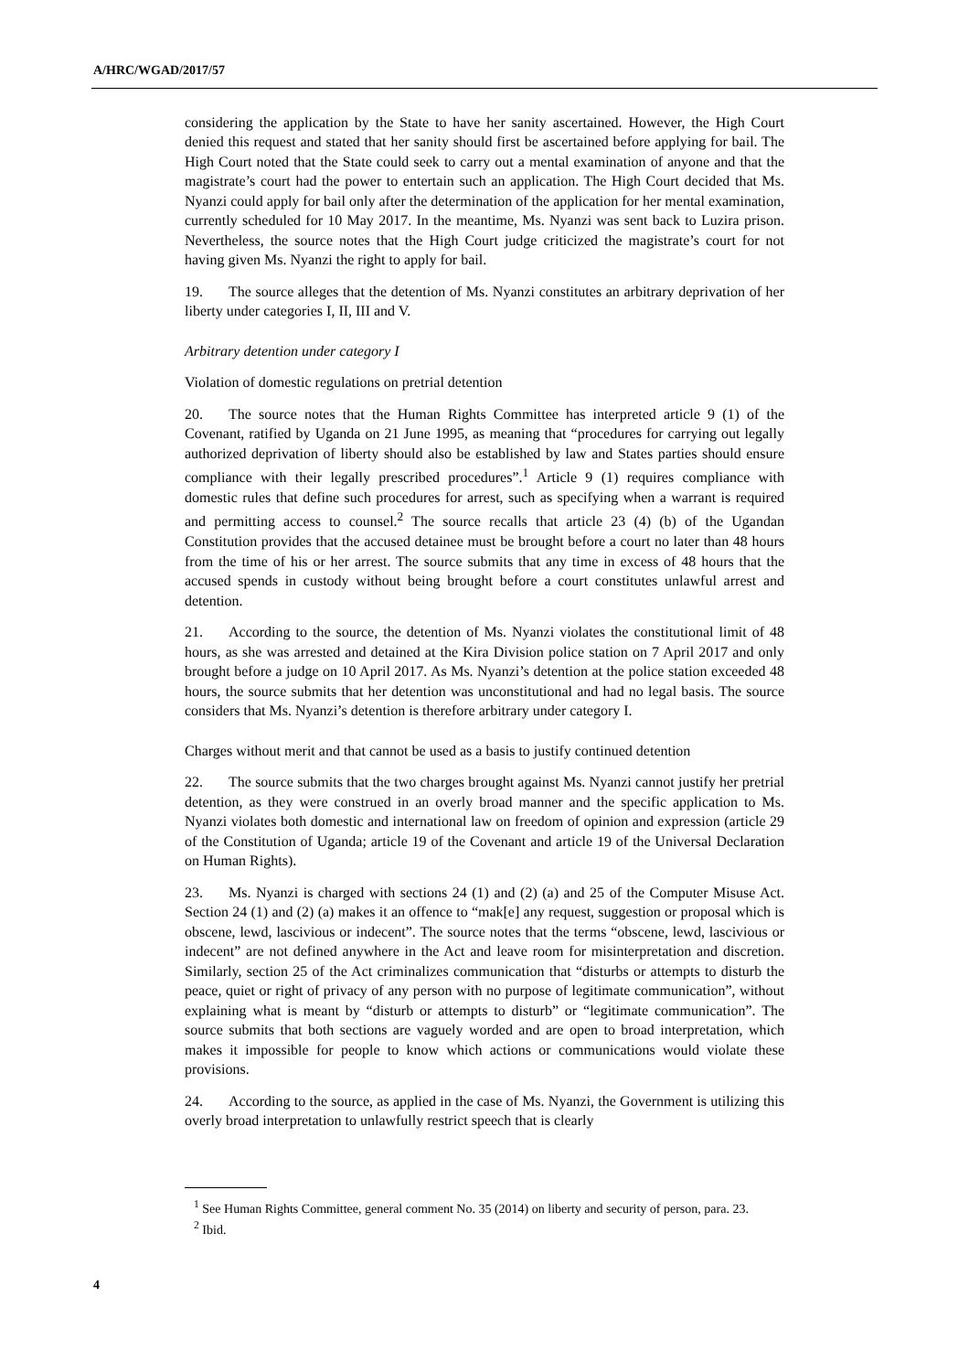A/HRC/WGAD/2017/57
considering the application by the State to have her sanity ascertained. However, the High Court denied this request and stated that her sanity should first be ascertained before applying for bail. The High Court noted that the State could seek to carry out a mental examination of anyone and that the magistrate’s court had the power to entertain such an application. The High Court decided that Ms. Nyanzi could apply for bail only after the determination of the application for her mental examination, currently scheduled for 10 May 2017. In the meantime, Ms. Nyanzi was sent back to Luzira prison. Nevertheless, the source notes that the High Court judge criticized the magistrate’s court for not having given Ms. Nyanzi the right to apply for bail.
19. The source alleges that the detention of Ms. Nyanzi constitutes an arbitrary deprivation of her liberty under categories I, II, III and V.
Arbitrary detention under category I
Violation of domestic regulations on pretrial detention
20. The source notes that the Human Rights Committee has interpreted article 9 (1) of the Covenant, ratified by Uganda on 21 June 1995, as meaning that “procedures for carrying out legally authorized deprivation of liberty should also be established by law and States parties should ensure compliance with their legally prescribed procedures”.<sup>1</sup> Article 9 (1) requires compliance with domestic rules that define such procedures for arrest, such as specifying when a warrant is required and permitting access to counsel.<sup>2</sup> The source recalls that article 23 (4) (b) of the Ugandan Constitution provides that the accused detainee must be brought before a court no later than 48 hours from the time of his or her arrest. The source submits that any time in excess of 48 hours that the accused spends in custody without being brought before a court constitutes unlawful arrest and detention.
21. According to the source, the detention of Ms. Nyanzi violates the constitutional limit of 48 hours, as she was arrested and detained at the Kira Division police station on 7 April 2017 and only brought before a judge on 10 April 2017. As Ms. Nyanzi’s detention at the police station exceeded 48 hours, the source submits that her detention was unconstitutional and had no legal basis. The source considers that Ms. Nyanzi’s detention is therefore arbitrary under category I.
Charges without merit and that cannot be used as a basis to justify continued detention
22. The source submits that the two charges brought against Ms. Nyanzi cannot justify her pretrial detention, as they were construed in an overly broad manner and the specific application to Ms. Nyanzi violates both domestic and international law on freedom of opinion and expression (article 29 of the Constitution of Uganda; article 19 of the Covenant and article 19 of the Universal Declaration on Human Rights).
23. Ms. Nyanzi is charged with sections 24 (1) and (2) (a) and 25 of the Computer Misuse Act. Section 24 (1) and (2) (a) makes it an offence to “mak[e] any request, suggestion or proposal which is obscene, lewd, lascivious or indecent”. The source notes that the terms “obscene, lewd, lascivious or indecent” are not defined anywhere in the Act and leave room for misinterpretation and discretion. Similarly, section 25 of the Act criminalizes communication that “disturbs or attempts to disturb the peace, quiet or right of privacy of any person with no purpose of legitimate communication”, without explaining what is meant by “disturb or attempts to disturb” or “legitimate communication”. The source submits that both sections are vaguely worded and are open to broad interpretation, which makes it impossible for people to know which actions or communications would violate these provisions.
24. According to the source, as applied in the case of Ms. Nyanzi, the Government is utilizing this overly broad interpretation to unlawfully restrict speech that is clearly
<sup>1</sup> See Human Rights Committee, general comment No. 35 (2014) on liberty and security of person, para. 23.
<sup>2</sup> Ibid.
4